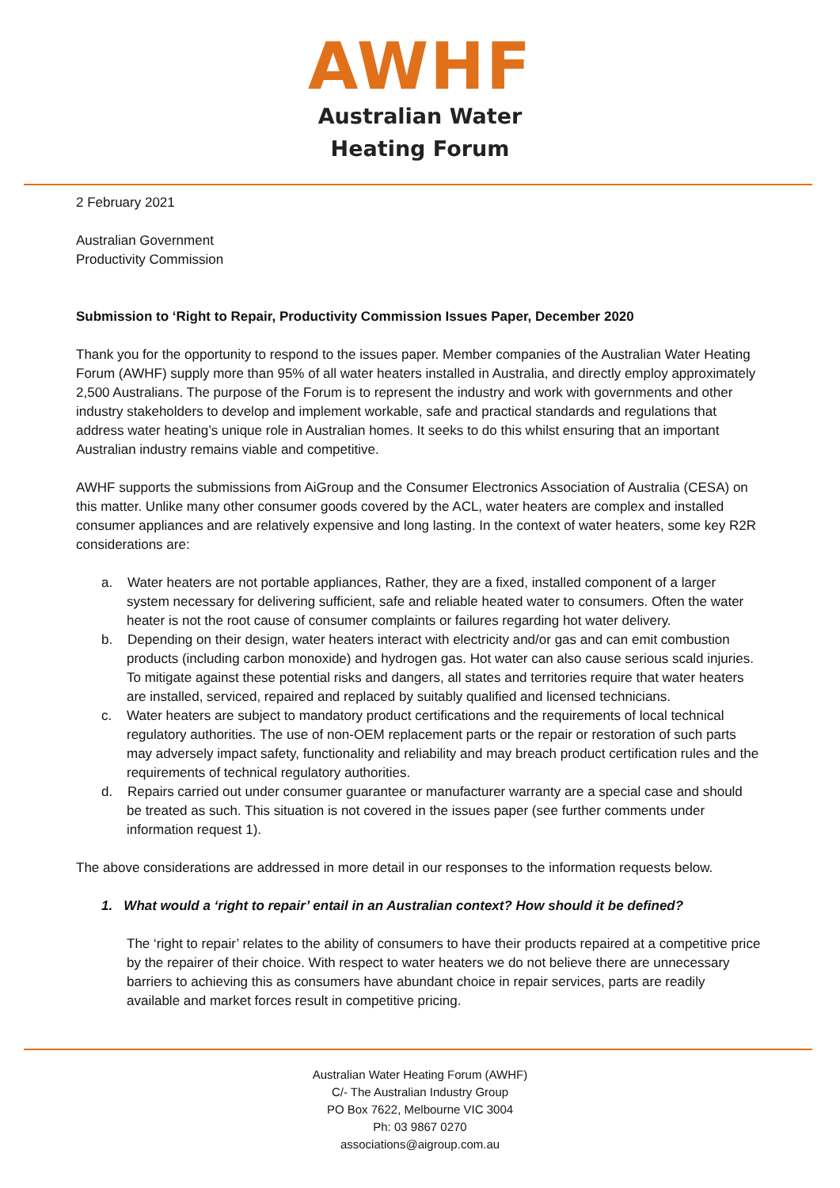AWHF
Australian Water
Heating Forum
2 February 2021
Australian Government
Productivity Commission
Submission to ‘Right to Repair, Productivity Commission Issues Paper, December 2020
Thank you for the opportunity to respond to the issues paper. Member companies of the Australian Water Heating Forum (AWHF) supply more than 95% of all water heaters installed in Australia, and directly employ approximately 2,500 Australians. The purpose of the Forum is to represent the industry and work with governments and other industry stakeholders to develop and implement workable, safe and practical standards and regulations that address water heating’s unique role in Australian homes. It seeks to do this whilst ensuring that an important Australian industry remains viable and competitive.
AWHF supports the submissions from AiGroup and the Consumer Electronics Association of Australia (CESA) on this matter. Unlike many other consumer goods covered by the ACL, water heaters are complex and installed consumer appliances and are relatively expensive and long lasting. In the context of water heaters, some key R2R considerations are:
a. Water heaters are not portable appliances, Rather, they are a fixed, installed component of a larger system necessary for delivering sufficient, safe and reliable heated water to consumers. Often the water heater is not the root cause of consumer complaints or failures regarding hot water delivery.
b. Depending on their design, water heaters interact with electricity and/or gas and can emit combustion products (including carbon monoxide) and hydrogen gas. Hot water can also cause serious scald injuries. To mitigate against these potential risks and dangers, all states and territories require that water heaters are installed, serviced, repaired and replaced by suitably qualified and licensed technicians.
c. Water heaters are subject to mandatory product certifications and the requirements of local technical regulatory authorities. The use of non-OEM replacement parts or the repair or restoration of such parts may adversely impact safety, functionality and reliability and may breach product certification rules and the requirements of technical regulatory authorities.
d. Repairs carried out under consumer guarantee or manufacturer warranty are a special case and should be treated as such. This situation is not covered in the issues paper (see further comments under information request 1).
The above considerations are addressed in more detail in our responses to the information requests below.
1. What would a ‘right to repair’ entail in an Australian context? How should it be defined?
The ‘right to repair’ relates to the ability of consumers to have their products repaired at a competitive price by the repairer of their choice. With respect to water heaters we do not believe there are unnecessary barriers to achieving this as consumers have abundant choice in repair services, parts are readily available and market forces result in competitive pricing.
Australian Water Heating Forum (AWHF)
C/- The Australian Industry Group
PO Box 7622, Melbourne VIC 3004
Ph: 03 9867 0270
associations@aigroup.com.au